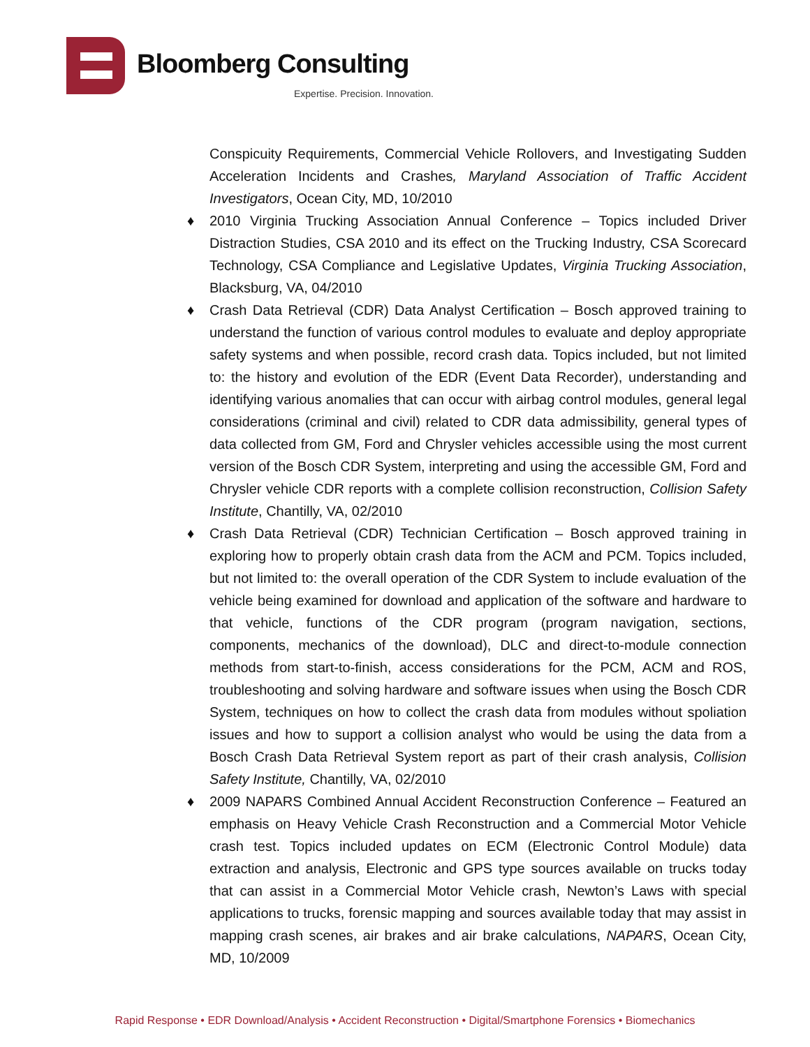Bloomberg Consulting
Expertise. Precision. Innovation.
Conspicuity Requirements, Commercial Vehicle Rollovers, and Investigating Sudden Acceleration Incidents and Crashes, Maryland Association of Traffic Accident Investigators, Ocean City, MD, 10/2010
♦ 2010 Virginia Trucking Association Annual Conference – Topics included Driver Distraction Studies, CSA 2010 and its effect on the Trucking Industry, CSA Scorecard Technology, CSA Compliance and Legislative Updates, Virginia Trucking Association, Blacksburg, VA, 04/2010
♦ Crash Data Retrieval (CDR) Data Analyst Certification – Bosch approved training to understand the function of various control modules to evaluate and deploy appropriate safety systems and when possible, record crash data. Topics included, but not limited to: the history and evolution of the EDR (Event Data Recorder), understanding and identifying various anomalies that can occur with airbag control modules, general legal considerations (criminal and civil) related to CDR data admissibility, general types of data collected from GM, Ford and Chrysler vehicles accessible using the most current version of the Bosch CDR System, interpreting and using the accessible GM, Ford and Chrysler vehicle CDR reports with a complete collision reconstruction, Collision Safety Institute, Chantilly, VA, 02/2010
♦ Crash Data Retrieval (CDR) Technician Certification – Bosch approved training in exploring how to properly obtain crash data from the ACM and PCM. Topics included, but not limited to: the overall operation of the CDR System to include evaluation of the vehicle being examined for download and application of the software and hardware to that vehicle, functions of the CDR program (program navigation, sections, components, mechanics of the download), DLC and direct-to-module connection methods from start-to-finish, access considerations for the PCM, ACM and ROS, troubleshooting and solving hardware and software issues when using the Bosch CDR System, techniques on how to collect the crash data from modules without spoliation issues and how to support a collision analyst who would be using the data from a Bosch Crash Data Retrieval System report as part of their crash analysis, Collision Safety Institute, Chantilly, VA, 02/2010
♦ 2009 NAPARS Combined Annual Accident Reconstruction Conference – Featured an emphasis on Heavy Vehicle Crash Reconstruction and a Commercial Motor Vehicle crash test. Topics included updates on ECM (Electronic Control Module) data extraction and analysis, Electronic and GPS type sources available on trucks today that can assist in a Commercial Motor Vehicle crash, Newton’s Laws with special applications to trucks, forensic mapping and sources available today that may assist in mapping crash scenes, air brakes and air brake calculations, NAPARS, Ocean City, MD, 10/2009
Rapid Response • EDR Download/Analysis • Accident Reconstruction • Digital/Smartphone Forensics • Biomechanics